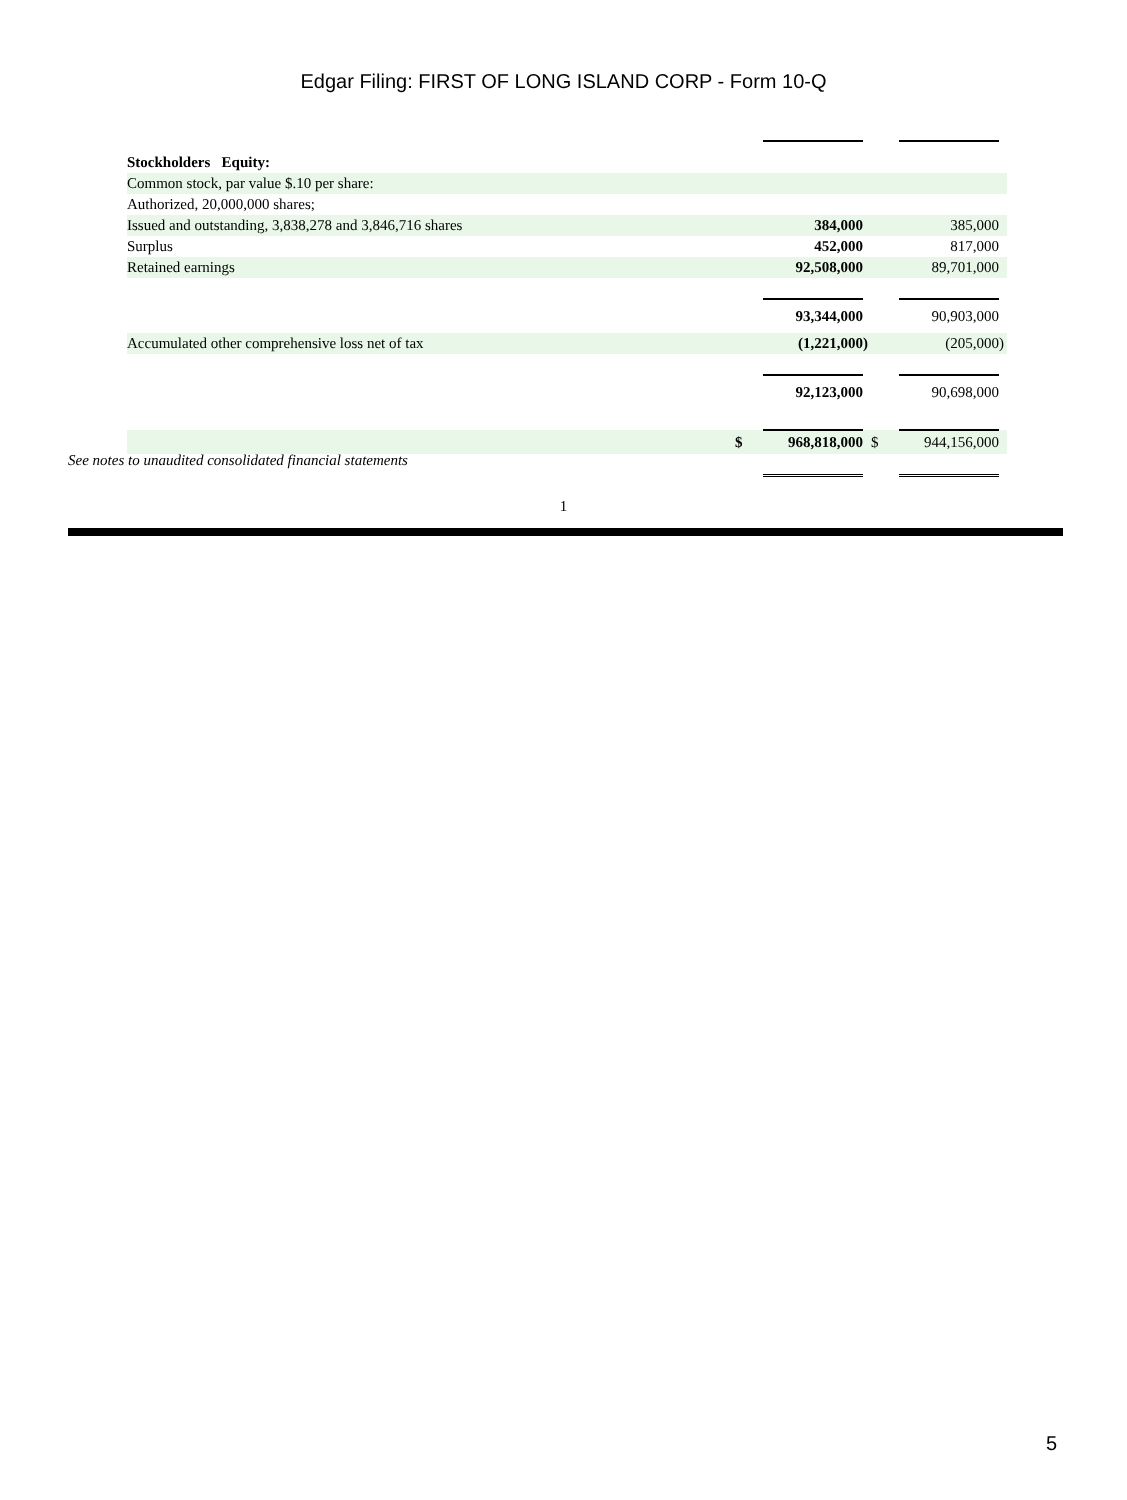Edgar Filing: FIRST OF LONG ISLAND CORP - Form 10-Q
| Stockholders Equity: | | | | | | |
| Common stock, par value $.10 per share: | | | | | | |
| Authorized, 20,000,000 shares; | | | | | | |
| Issued and outstanding, 3,838,278 and 3,846,716 shares | | 384,000 | | | 385,000 | |
| Surplus | | 452,000 | | | 817,000 | |
| Retained earnings | | 92,508,000 | | | 89,701,000 | |
| | | 93,344,000 | | | 90,903,000 | |
| Accumulated other comprehensive loss net of tax | | (1,221,000 | ) | | (205,000 | ) |
| | | 92,123,000 | | | 90,698,000 | |
| | $ | 968,818,000 | | $ | 944,156,000 | |
See notes to unaudited consolidated financial statements
1
5